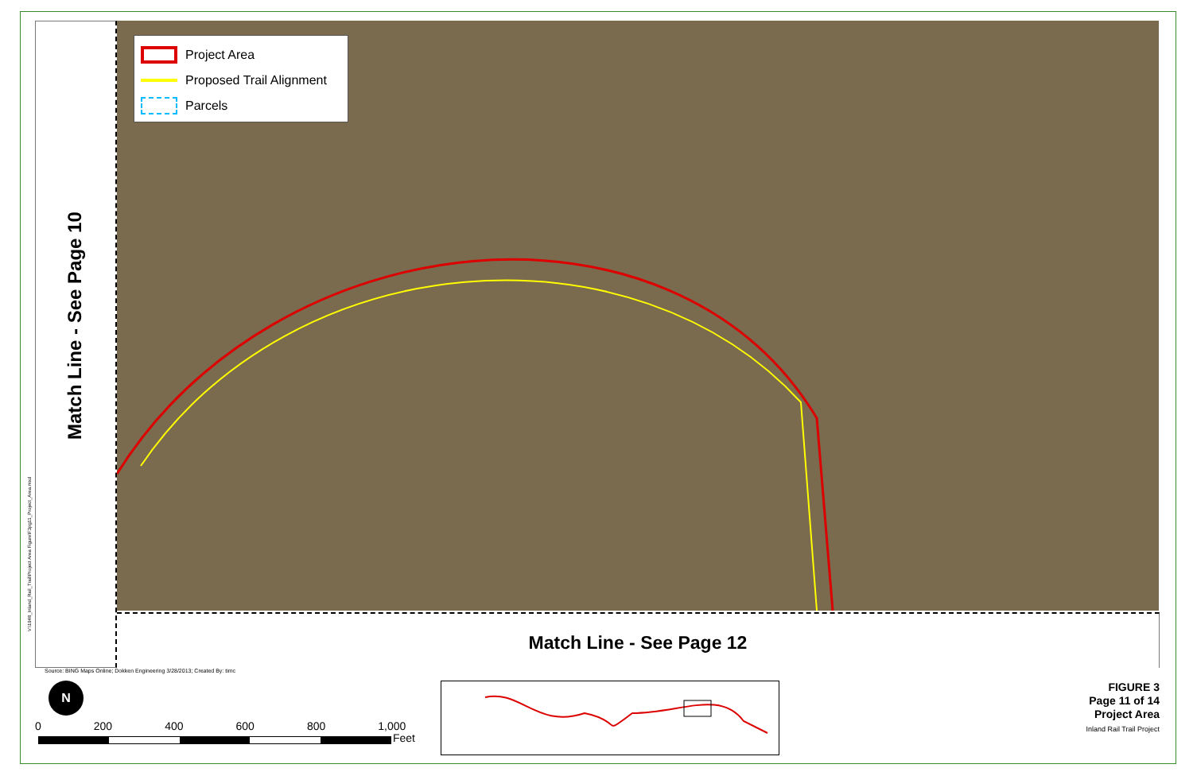Match Line - See Page 10
V:\1948_Inland_Rail_Trail\Project Area Figure\F3pg11_Project_Area.mxd
Project Area
Proposed Trail Alignment
Parcels
Match Line - See Page 12
Source: BING Maps Online; Dokken Engineering 3/28/2013; Created By: timc
N
0 200 400 600 800 1,000
Feet
FIGURE 3
Page 11 of 14
Project Area
Inland Rail Trail Project